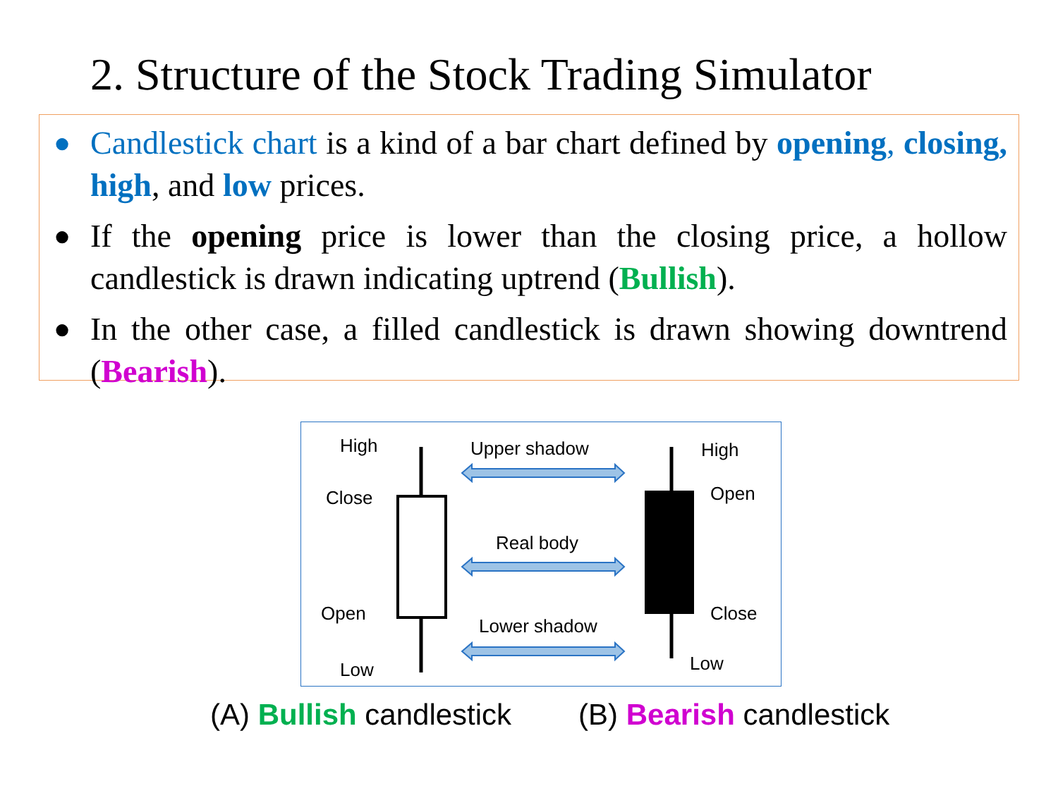2. Structure of the Stock Trading Simulator
● Candlestick chart is a kind of a bar chart defined by opening, closing, high, and low prices.
● If the opening price is lower than the closing price, a hollow candlestick is drawn indicating uptrend (Bullish).
● In the other case, a filled candlestick is drawn showing downtrend (Bearish).
High
Close
Open
Low
Upper shadow
Real body
Lower shadow
High
Open
Close
Low
(A) Bullish candlestick (B) Bearish candlestick